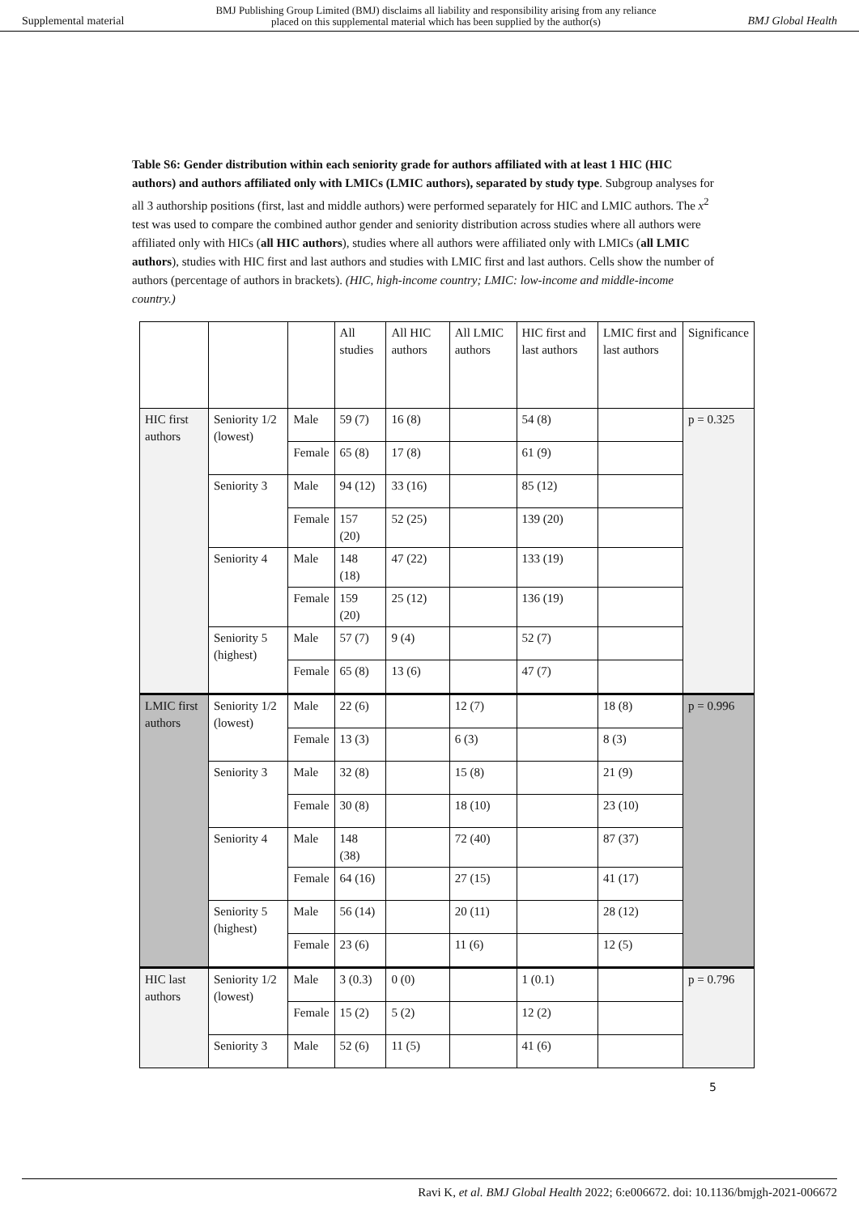Supplemental material BMJ Publishing Group Limited (BMJ) disclaims all liability and responsibility arising from any reliance
placed on this supplemental material which has been supplied by the author(s) BMJ Global Health
Table S6: Gender distribution within each seniority grade for authors affiliated with at least 1 HIC (HIC authors) and authors affiliated only with LMICs (LMIC authors), separated by study type. Subgroup analyses for all 3 authorship positions (first, last and middle authors) were performed separately for HIC and LMIC authors. The x<sup>2</sup> test was used to compare the combined author gender and seniority distribution across studies where all authors were affiliated only with HICs (all HIC authors), studies where all authors were affiliated only with LMICs (all LMIC authors), studies with HIC first and last authors and studies with LMIC first and last authors. Cells show the number of authors (percentage of authors in brackets). (HIC, high-income country; LMIC: low-income and middle-income country.)
| | | | All studies | All HIC authors | All LMIC authors | HIC first and last authors | LMIC first and last authors | Significance |
| HIC first authors | Seniority 1/2 (lowest) | Male | 59 (7) | 16 (8) | | 54 (8) | | p = 0.325 |
| | | Female | 65 (8) | 17 (8) | | 61 (9) | | |
| | Seniority 3 | Male | 94 (12) | 33 (16) | | 85 (12) | | |
| | | Female | 157 (20) | 52 (25) | | 139 (20) | | |
| | Seniority 4 | Male | 148 (18) | 47 (22) | | 133 (19) | | |
| | | Female | 159 (20) | 25 (12) | | 136 (19) | | |
| | Seniority 5 (highest) | Male | 57 (7) | 9 (4) | | 52 (7) | | |
| | | Female | 65 (8) | 13 (6) | | 47 (7) | | |
| LMIC first authors | Seniority 1/2 (lowest) | Male | 22 (6) | | 12 (7) | | 18 (8) | p = 0.996 |
| | | Female | 13 (3) | | 6 (3) | | 8 (3) | |
| | Seniority 3 | Male | 32 (8) | | 15 (8) | | 21 (9) | |
| | | Female | 30 (8) | | 18 (10) | | 23 (10) | |
| | Seniority 4 | Male | 148 (38) | | 72 (40) | | 87 (37) | |
| | | Female | 64 (16) | | 27 (15) | | 41 (17) | |
| | Seniority 5 (highest) | Male | 56 (14) | | 20 (11) | | 28 (12) | |
| | | Female | 23 (6) | | 11 (6) | | 12 (5) | |
| HIC last authors | Seniority 1/2 (lowest) | Male | 3 (0.3) | 0 (0) | | 1 (0.1) | | p = 0.796 |
| | | Female | 15 (2) | 5 (2) | | 12 (2) | | |
| | Seniority 3 | Male | 52 (6) | 11 (5) | | 41 (6) | | |
5
Ravi K, et al. BMJ Global Health 2022; 6:e006672. doi: 10.1136/bmjgh-2021-006672